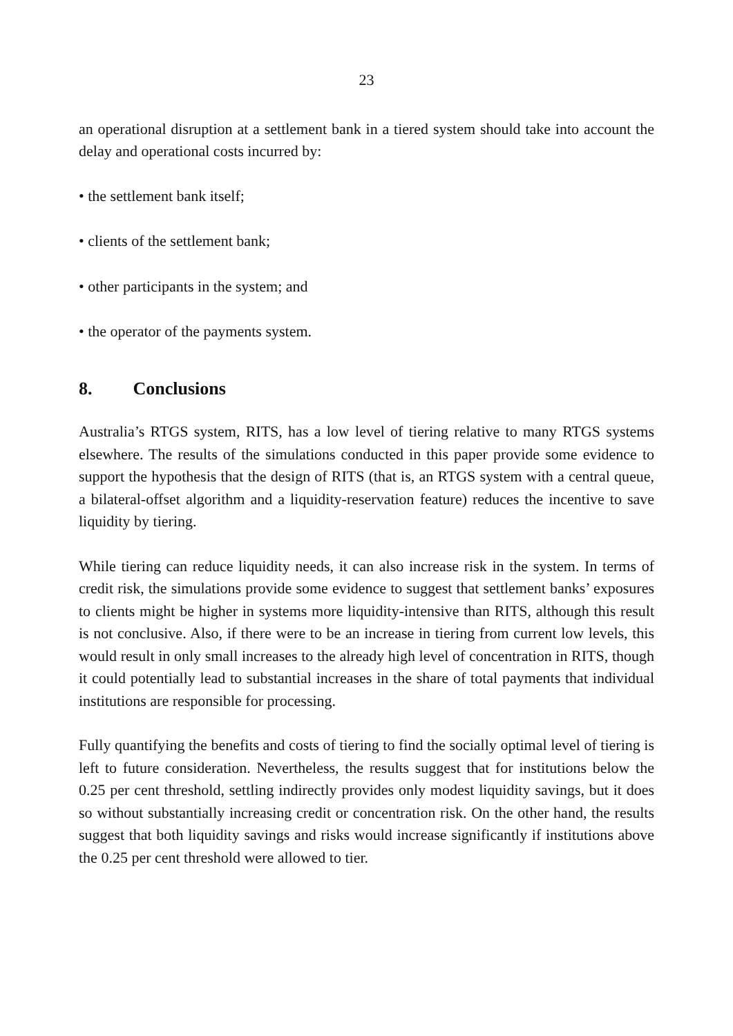23
an operational disruption at a settlement bank in a tiered system should take into account the delay and operational costs incurred by:
• the settlement bank itself;
• clients of the settlement bank;
• other participants in the system; and
• the operator of the payments system.
8. Conclusions
Australia’s RTGS system, RITS, has a low level of tiering relative to many RTGS systems elsewhere. The results of the simulations conducted in this paper provide some evidence to support the hypothesis that the design of RITS (that is, an RTGS system with a central queue, a bilateral-offset algorithm and a liquidity-reservation feature) reduces the incentive to save liquidity by tiering.
While tiering can reduce liquidity needs, it can also increase risk in the system. In terms of credit risk, the simulations provide some evidence to suggest that settlement banks’ exposures to clients might be higher in systems more liquidity-intensive than RITS, although this result is not conclusive. Also, if there were to be an increase in tiering from current low levels, this would result in only small increases to the already high level of concentration in RITS, though it could potentially lead to substantial increases in the share of total payments that individual institutions are responsible for processing.
Fully quantifying the benefits and costs of tiering to find the socially optimal level of tiering is left to future consideration. Nevertheless, the results suggest that for institutions below the 0.25 per cent threshold, settling indirectly provides only modest liquidity savings, but it does so without substantially increasing credit or concentration risk. On the other hand, the results suggest that both liquidity savings and risks would increase significantly if institutions above the 0.25 per cent threshold were allowed to tier.